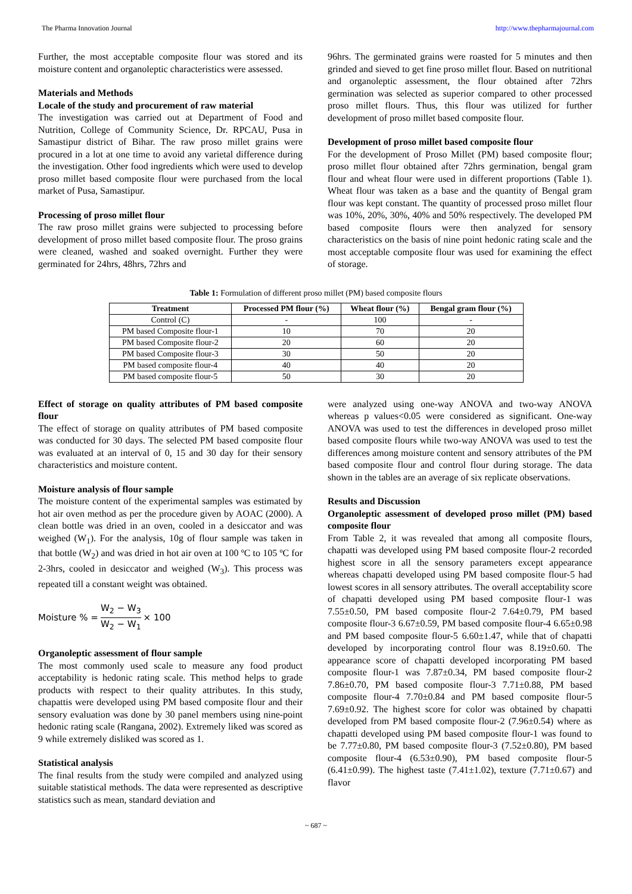The Pharma Innovation Journal http://www.thepharmajournal.com
Further, the most acceptable composite flour was stored and its moisture content and organoleptic characteristics were assessed.
Materials and Methods
Locale of the study and procurement of raw material
The investigation was carried out at Department of Food and Nutrition, College of Community Science, Dr. RPCAU, Pusa in Samastipur district of Bihar. The raw proso millet grains were procured in a lot at one time to avoid any varietal difference during the investigation. Other food ingredients which were used to develop proso millet based composite flour were purchased from the local market of Pusa, Samastipur.
Processing of proso millet flour
The raw proso millet grains were subjected to processing before development of proso millet based composite flour. The proso grains were cleaned, washed and soaked overnight. Further they were germinated for 24hrs, 48hrs, 72hrs and
96hrs. The germinated grains were roasted for 5 minutes and then grinded and sieved to get fine proso millet flour. Based on nutritional and organoleptic assessment, the flour obtained after 72hrs germination was selected as superior compared to other processed proso millet flours. Thus, this flour was utilized for further development of proso millet based composite flour.
Development of proso millet based composite flour
For the development of Proso Millet (PM) based composite flour; proso millet flour obtained after 72hrs germination, bengal gram flour and wheat flour were used in different proportions (Table 1). Wheat flour was taken as a base and the quantity of Bengal gram flour was kept constant. The quantity of processed proso millet flour was 10%, 20%, 30%, 40% and 50% respectively. The developed PM based composite flours were then analyzed for sensory characteristics on the basis of nine point hedonic rating scale and the most acceptable composite flour was used for examining the effect of storage.
Table 1: Formulation of different proso millet (PM) based composite flours
| Treatment | Processed PM flour (%) | Wheat flour (%) | Bengal gram flour (%) |
| --- | --- | --- | --- |
| Control (C) | - | 100 | - |
| PM based Composite flour-1 | 10 | 70 | 20 |
| PM based Composite flour-2 | 20 | 60 | 20 |
| PM based Composite flour-3 | 30 | 50 | 20 |
| PM based composite flour-4 | 40 | 40 | 20 |
| PM based composite flour-5 | 50 | 30 | 20 |
Effect of storage on quality attributes of PM based composite flour
The effect of storage on quality attributes of PM based composite was conducted for 30 days. The selected PM based composite flour was evaluated at an interval of 0, 15 and 30 day for their sensory characteristics and moisture content.
Moisture analysis of flour sample
The moisture content of the experimental samples was estimated by hot air oven method as per the procedure given by AOAC (2000). A clean bottle was dried in an oven, cooled in a desiccator and was weighed (W<sub>1</sub>). For the analysis, 10g of flour sample was taken in that bottle (W<sub>2</sub>) and was dried in hot air oven at 100 ºC to 105 ºC for 2-3hrs, cooled in desiccator and weighed (W<sub>3</sub>). This process was repeated till a constant weight was obtained.
Moisture % = W<sub>2</sub> − W<sub>3</sub> W<sub>2</sub> − W<sub>1</sub> × 100
Organoleptic assessment of flour sample
The most commonly used scale to measure any food product acceptability is hedonic rating scale. This method helps to grade products with respect to their quality attributes. In this study, chapattis were developed using PM based composite flour and their sensory evaluation was done by 30 panel members using nine-point hedonic rating scale (Rangana, 2002). Extremely liked was scored as 9 while extremely disliked was scored as 1.
Statistical analysis
The final results from the study were compiled and analyzed using suitable statistical methods. The data were represented as descriptive statistics such as mean, standard deviation and
were analyzed using one-way ANOVA and two-way ANOVA whereas p values<0.05 were considered as significant. One-way ANOVA was used to test the differences in developed proso millet based composite flours while two-way ANOVA was used to test the differences among moisture content and sensory attributes of the PM based composite flour and control flour during storage. The data shown in the tables are an average of six replicate observations.
Results and Discussion
Organoleptic assessment of developed proso millet (PM) based composite flour
From Table 2, it was revealed that among all composite flours, chapatti was developed using PM based composite flour-2 recorded highest score in all the sensory parameters except appearance whereas chapatti developed using PM based composite flour-5 had lowest scores in all sensory attributes. The overall acceptability score of chapatti developed using PM based composite flour-1 was 7.55±0.50, PM based composite flour-2 7.64±0.79, PM based composite flour-3 6.67±0.59, PM based composite flour-4 6.65±0.98 and PM based composite flour-5 6.60±1.47, while that of chapatti developed by incorporating control flour was 8.19±0.60. The appearance score of chapatti developed incorporating PM based composite flour-1 was 7.87±0.34, PM based composite flour-2 7.86±0.70, PM based composite flour-3 7.71±0.88, PM based composite flour-4 7.70±0.84 and PM based composite flour-5 7.69±0.92. The highest score for color was obtained by chapatti developed from PM based composite flour-2 (7.96±0.54) where as chapatti developed using PM based composite flour-1 was found to be 7.77±0.80, PM based composite flour-3 (7.52±0.80), PM based composite flour-4 (6.53±0.90), PM based composite flour-5 (6.41±0.99). The highest taste (7.41±1.02), texture (7.71±0.67) and flavor
~ 687 ~